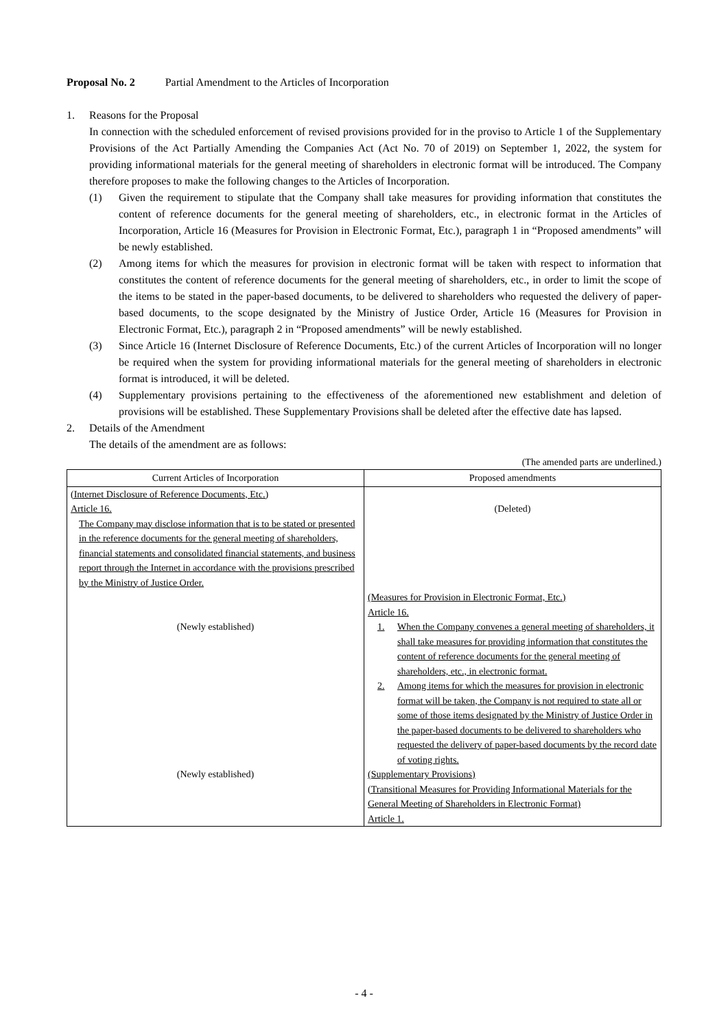Proposal No. 2 Partial Amendment to the Articles of Incorporation
1. Reasons for the Proposal
In connection with the scheduled enforcement of revised provisions provided for in the proviso to Article 1 of the Supplementary Provisions of the Act Partially Amending the Companies Act (Act No. 70 of 2019) on September 1, 2022, the system for providing informational materials for the general meeting of shareholders in electronic format will be introduced. The Company therefore proposes to make the following changes to the Articles of Incorporation.
(1) Given the requirement to stipulate that the Company shall take measures for providing information that constitutes the content of reference documents for the general meeting of shareholders, etc., in electronic format in the Articles of Incorporation, Article 16 (Measures for Provision in Electronic Format, Etc.), paragraph 1 in “Proposed amendments” will be newly established.
(2) Among items for which the measures for provision in electronic format will be taken with respect to information that constitutes the content of reference documents for the general meeting of shareholders, etc., in order to limit the scope of the items to be stated in the paper-based documents, to be delivered to shareholders who requested the delivery of paper-based documents, to the scope designated by the Ministry of Justice Order, Article 16 (Measures for Provision in Electronic Format, Etc.), paragraph 2 in “Proposed amendments” will be newly established.
(3) Since Article 16 (Internet Disclosure of Reference Documents, Etc.) of the current Articles of Incorporation will no longer be required when the system for providing informational materials for the general meeting of shareholders in electronic format is introduced, it will be deleted.
(4) Supplementary provisions pertaining to the effectiveness of the aforementioned new establishment and deletion of provisions will be established. These Supplementary Provisions shall be deleted after the effective date has lapsed.
2. Details of the Amendment
The details of the amendment are as follows:
(The amended parts are underlined.)
| Current Articles of Incorporation | Proposed amendments |
| --- | --- |
| (Internet Disclosure of Reference Documents, Etc.) Article 16. The Company may disclose information that is to be stated or presented in the reference documents for the general meeting of shareholders, financial statements and consolidated financial statements, and business report through the Internet in accordance with the provisions prescribed by the Ministry of Justice Order. | (Deleted) |
| (Newly established) | (Measures for Provision in Electronic Format, Etc.) Article 16. 1. When the Company convenes a general meeting of shareholders, it shall take measures for providing information that constitutes the content of reference documents for the general meeting of shareholders, etc., in electronic format. 2. Among items for which the measures for provision in electronic format will be taken, the Company is not required to state all or some of those items designated by the Ministry of Justice Order in the paper-based documents to be delivered to shareholders who requested the delivery of paper-based documents by the record date of voting rights. |
| (Newly established) | (Supplementary Provisions) (Transitional Measures for Providing Informational Materials for the General Meeting of Shareholders in Electronic Format) Article 1. |
- 4 -